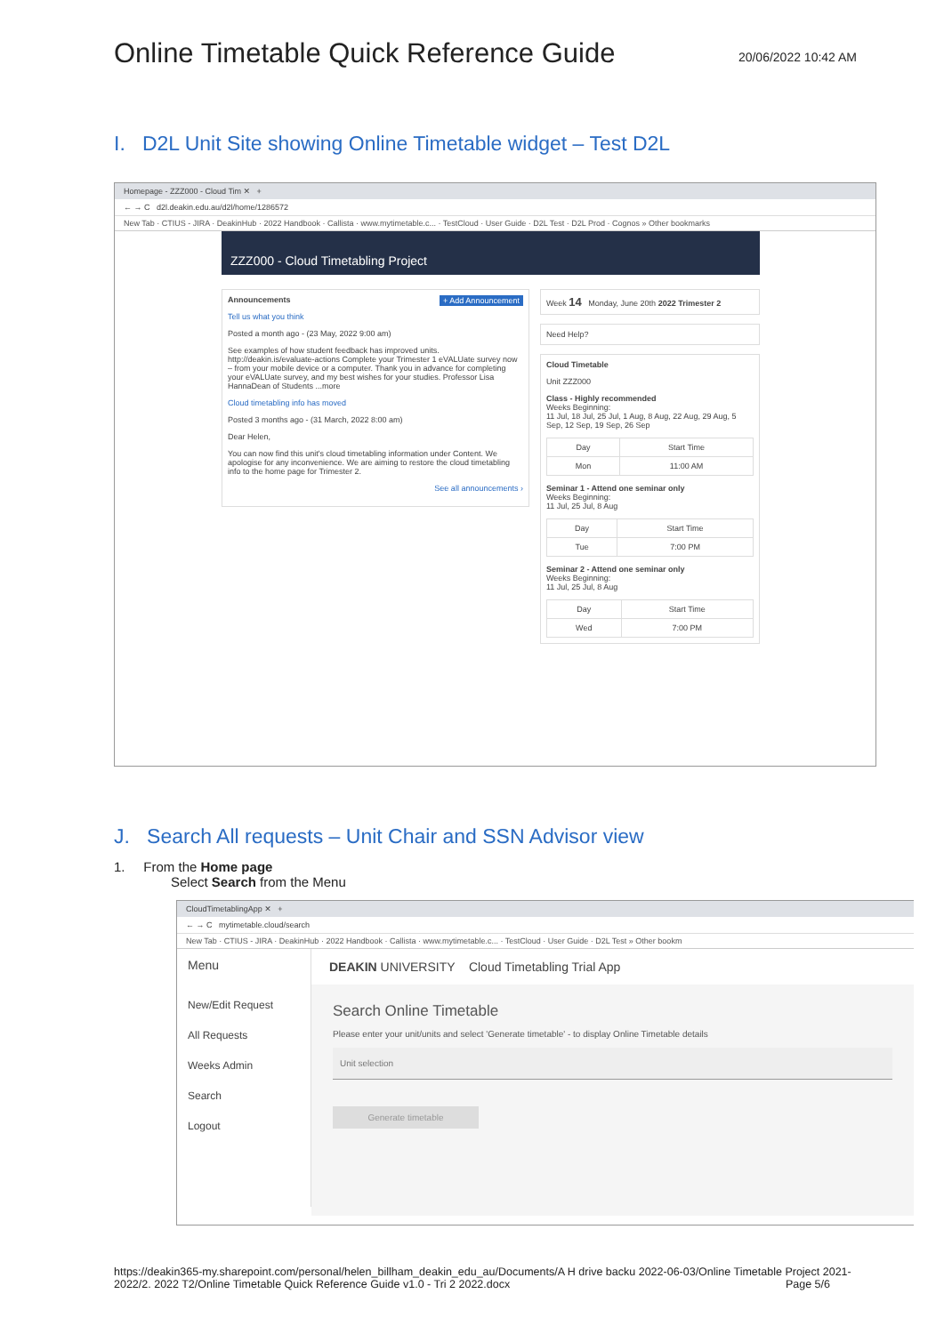Online Timetable Quick Reference Guide
20/06/2022 10:42 AM
I. D2L Unit Site showing Online Timetable widget – Test D2L
Homepage - ZZZ000 - Cloud Tim ✕ +
← → C d2l.deakin.edu.au/d2l/home/1286572
New Tab · CTIUS - JIRA · DeakinHub · 2022 Handbook · Callista · www.mytimetable.c... · TestCloud · User Guide · D2L Test · D2L Prod · Cognos » Other bookmarks
ZZZ000 - Cloud Timetabling Project
Announcements + Add Announcement
Tell us what you think
Posted a month ago - (23 May, 2022 9:00 am)
See examples of how student feedback has improved units. http://deakin.is/evaluate-actions Complete your Trimester 1 eVALUate survey now – from your mobile device or a computer. Thank you in advance for completing your eVALUate survey, and my best wishes for your studies. Professor Lisa HannaDean of Students ...more
Cloud timetabling info has moved
Posted 3 months ago - (31 March, 2022 8:00 am)
Dear Helen,
You can now find this unit's cloud timetabling information under Content. We apologise for any inconvenience. We are aiming to restore the cloud timetabling info to the home page for Trimester 2.
See all announcements ›
Week 14 Monday, June 20th 2022 Trimester 2
Need Help?
Cloud Timetable
Unit ZZZ000
Class - Highly recommended
Weeks Beginning:
11 Jul, 18 Jul, 25 Jul, 1 Aug, 8 Aug, 22 Aug, 29 Aug, 5 Sep, 12 Sep, 19 Sep, 26 Sep
| Day | Start Time |
| --- | --- |
| Mon | 11:00 AM |
Seminar 1 - Attend one seminar only
Weeks Beginning:
11 Jul, 25 Jul, 8 Aug
| Day | Start Time |
| --- | --- |
| Tue | 7:00 PM |
Seminar 2 - Attend one seminar only
Weeks Beginning:
11 Jul, 25 Jul, 8 Aug
| Day | Start Time |
| --- | --- |
| Wed | 7:00 PM |
J. Search All requests – Unit Chair and SSN Advisor view
1. From the Home page
Select Search from the Menu
CloudTimetablingApp ✕ +
← → C mytimetable.cloud/search
New Tab · CTIUS - JIRA · DeakinHub · 2022 Handbook · Callista · www.mytimetable.c... · TestCloud · User Guide · D2L Test » Other bookm
Menu
New/Edit Request
All Requests
Weeks Admin
Search
Logout
DEAKIN UNIVERSITY Cloud Timetabling Trial App
Search Online Timetable
Please enter your unit/units and select 'Generate timetable' - to display Online Timetable details
Unit selection
Generate timetable
https://deakin365-my.sharepoint.com/personal/helen_billham_deakin_edu_au/Documents/A H drive backu 2022-06-03/Online Timetable Project 2021-2022/2. 2022 T2/Online Timetable Quick Reference Guide v1.0 - Tri 2 2022.docx Page 5/6